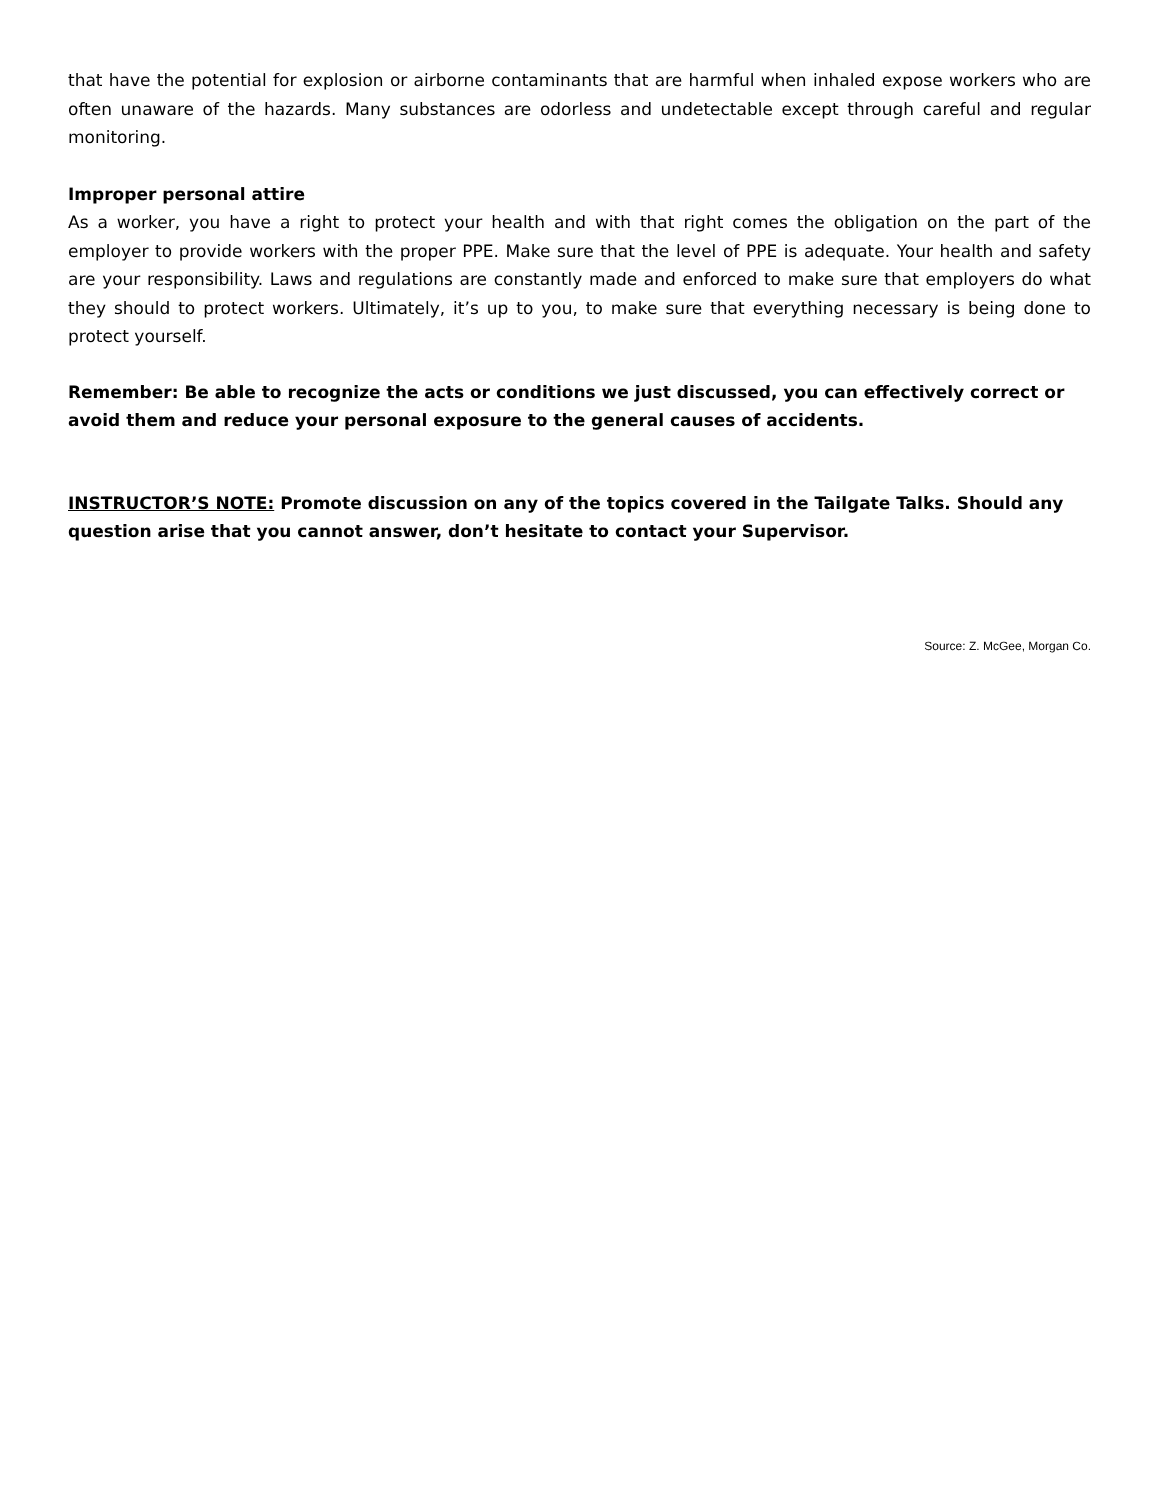that have the potential for explosion or airborne contaminants that are harmful when inhaled expose workers who are often unaware of the hazards. Many substances are odorless and undetectable except through careful and regular monitoring.
Improper personal attire
As a worker, you have a right to protect your health and with that right comes the obligation on the part of the employer to provide workers with the proper PPE. Make sure that the level of PPE is adequate. Your health and safety are your responsibility. Laws and regulations are constantly made and enforced to make sure that employers do what they should to protect workers. Ultimately, it’s up to you, to make sure that everything necessary is being done to protect yourself.
Remember: Be able to recognize the acts or conditions we just discussed, you can effectively correct or avoid them and reduce your personal exposure to the general causes of accidents.
INSTRUCTOR’S NOTE: Promote discussion on any of the topics covered in the Tailgate Talks. Should any question arise that you cannot answer, don’t hesitate to contact your Supervisor.
Source: Z. McGee, Morgan Co.